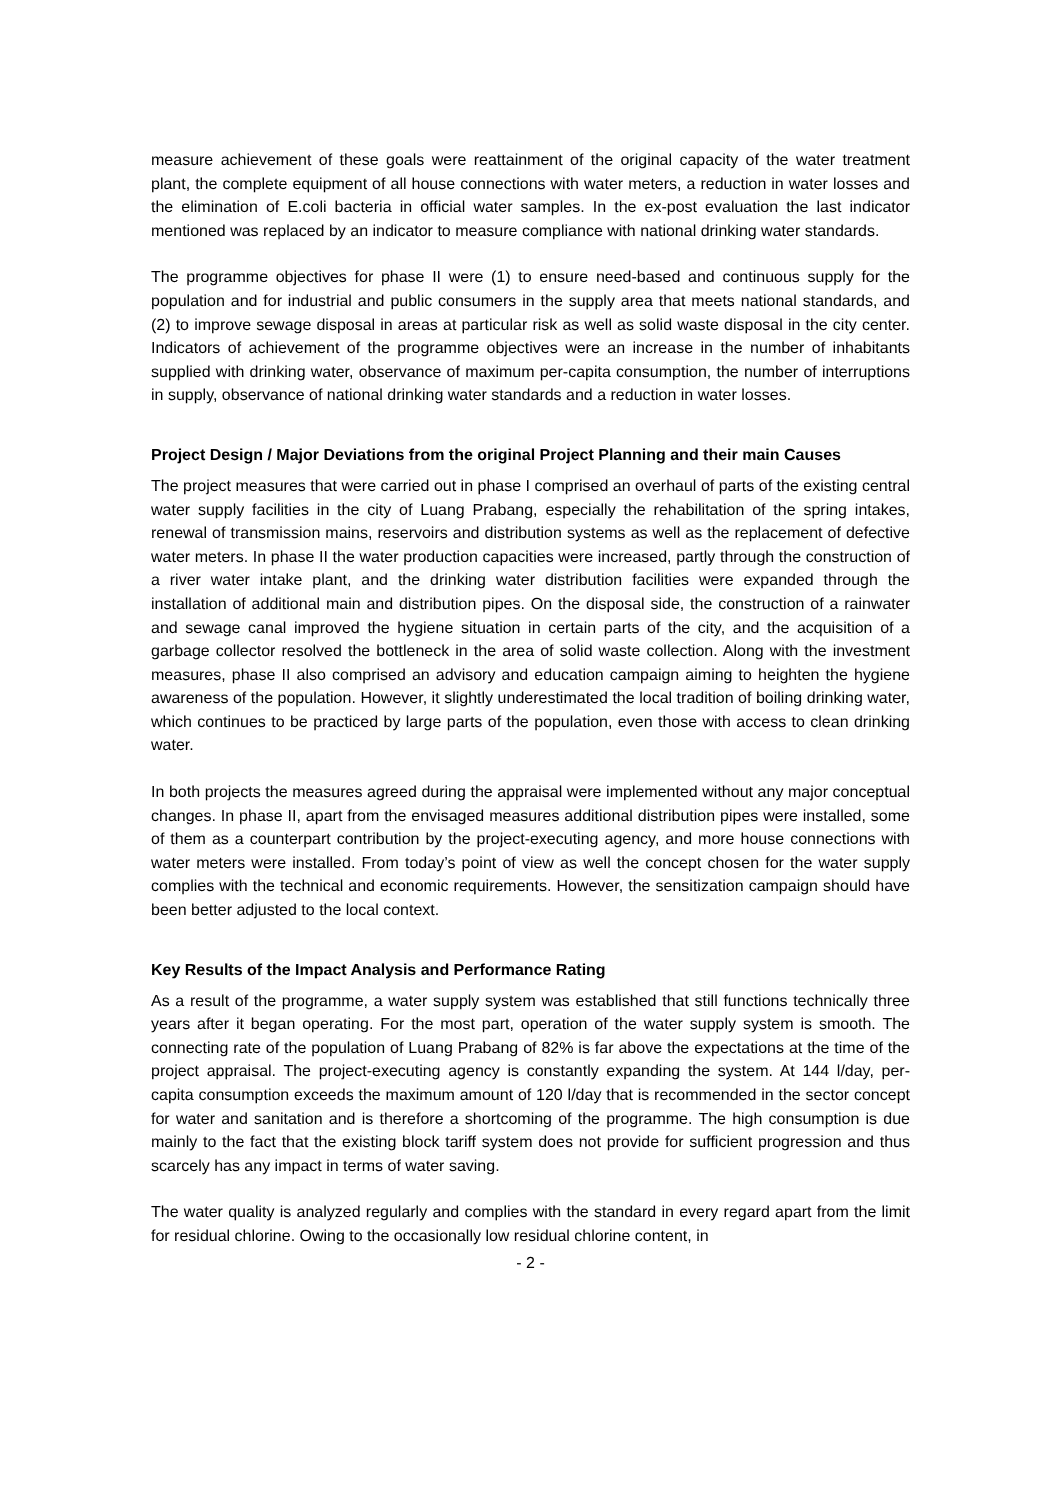measure achievement of these goals were reattainment of the original capacity of the water treatment plant, the complete equipment of all house connections with water meters, a reduction in water losses and the elimination of E.coli bacteria in official water samples. In the ex-post evaluation the last indicator mentioned was replaced by an indicator to measure compliance with national drinking water standards.
The programme objectives for phase II were (1) to ensure need-based and continuous supply for the population and for industrial and public consumers in the supply area that meets national standards, and (2) to improve sewage disposal in areas at particular risk as well as solid waste disposal in the city center. Indicators of achievement of the programme objectives were an increase in the number of inhabitants supplied with drinking water, observance of maximum per-capita consumption, the number of interruptions in supply, observance of national drinking water standards and a reduction in water losses.
Project Design / Major Deviations from the original Project Planning and their main Causes
The project measures that were carried out in phase I comprised an overhaul of parts of the existing central water supply facilities in the city of Luang Prabang, especially the rehabilitation of the spring intakes, renewal of transmission mains, reservoirs and distribution systems as well as the replacement of defective water meters. In phase II the water production capacities were increased, partly through the construction of a river water intake plant, and the drinking water distribution facilities were expanded through the installation of additional main and distribution pipes. On the disposal side, the construction of a rainwater and sewage canal improved the hygiene situation in certain parts of the city, and the acquisition of a garbage collector resolved the bottleneck in the area of solid waste collection. Along with the investment measures, phase II also comprised an advisory and education campaign aiming to heighten the hygiene awareness of the population. However, it slightly underestimated the local tradition of boiling drinking water, which continues to be practiced by large parts of the population, even those with access to clean drinking water.
In both projects the measures agreed during the appraisal were implemented without any major conceptual changes. In phase II, apart from the envisaged measures additional distribution pipes were installed, some of them as a counterpart contribution by the project-executing agency, and more house connections with water meters were installed. From today’s point of view as well the concept chosen for the water supply complies with the technical and economic requirements. However, the sensitization campaign should have been better adjusted to the local context.
Key Results of the Impact Analysis and Performance Rating
As a result of the programme, a water supply system was established that still functions technically three years after it began operating. For the most part, operation of the water supply system is smooth. The connecting rate of the population of Luang Prabang of 82% is far above the expectations at the time of the project appraisal. The project-executing agency is constantly expanding the system. At 144 l/day, per-capita consumption exceeds the maximum amount of 120 l/day that is recommended in the sector concept for water and sanitation and is therefore a shortcoming of the programme. The high consumption is due mainly to the fact that the existing block tariff system does not provide for sufficient progression and thus scarcely has any impact in terms of water saving.
The water quality is analyzed regularly and complies with the standard in every regard apart from the limit for residual chlorine. Owing to the occasionally low residual chlorine content, in
- 2 -